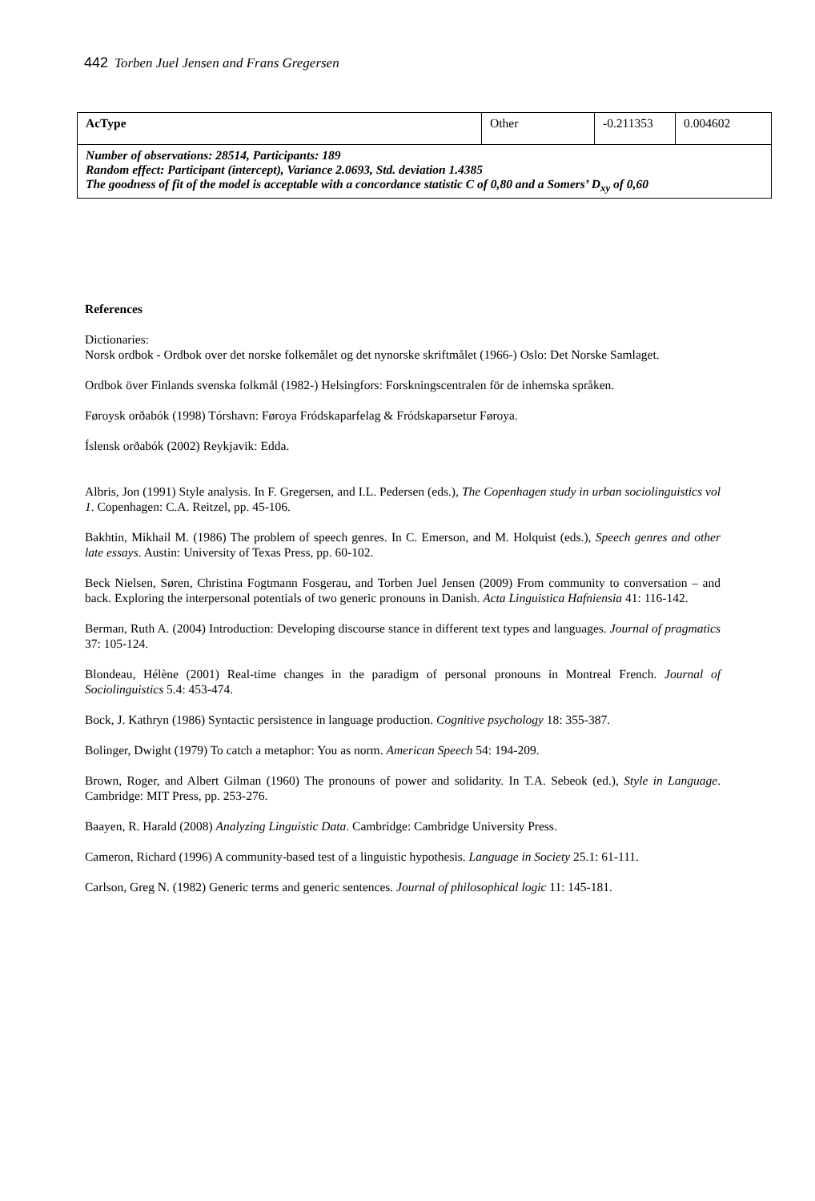442 Torben Juel Jensen and Frans Gregersen
| AcType | Other | -0.211353 | 0.004602 |
| Number of observations: 28514, Participants: 189 Random effect: Participant (intercept), Variance 2.0693, Std. deviation 1.4385 The goodness of fit of the model is acceptable with a concordance statistic C of 0,80 and a Somers’ D<sub>xy</sub> of 0,60 | | | |
References
Dictionaries:
Norsk ordbok - Ordbok over det norske folkemålet og det nynorske skriftmålet (1966-) Oslo: Det Norske Samlaget.
Ordbok över Finlands svenska folkmål (1982-) Helsingfors: Forskningscentralen för de inhemska språken.
Føroysk orðabók (1998) Tórshavn: Føroya Fródskaparfelag & Fródskaparsetur Føroya.
Íslensk orðabók (2002) Reykjavik: Edda.
Albris, Jon (1991) Style analysis. In F. Gregersen, and I.L. Pedersen (eds.), The Copenhagen study in urban sociolinguistics vol 1. Copenhagen: C.A. Reitzel, pp. 45-106.
Bakhtin, Mikhail M. (1986) The problem of speech genres. In C. Emerson, and M. Holquist (eds.), Speech genres and other late essays. Austin: University of Texas Press, pp. 60-102.
Beck Nielsen, Søren, Christina Fogtmann Fosgerau, and Torben Juel Jensen (2009) From community to conversation – and back. Exploring the interpersonal potentials of two generic pronouns in Danish. Acta Linguistica Hafniensia 41: 116-142.
Berman, Ruth A. (2004) Introduction: Developing discourse stance in different text types and languages. Journal of pragmatics 37: 105-124.
Blondeau, Hélène (2001) Real-time changes in the paradigm of personal pronouns in Montreal French. Journal of Sociolinguistics 5.4: 453-474.
Bock, J. Kathryn (1986) Syntactic persistence in language production. Cognitive psychology 18: 355-387.
Bolinger, Dwight (1979) To catch a metaphor: You as norm. American Speech 54: 194-209.
Brown, Roger, and Albert Gilman (1960) The pronouns of power and solidarity. In T.A. Sebeok (ed.), Style in Language. Cambridge: MIT Press, pp. 253-276.
Baayen, R. Harald (2008) Analyzing Linguistic Data. Cambridge: Cambridge University Press.
Cameron, Richard (1996) A community-based test of a linguistic hypothesis. Language in Society 25.1: 61-111.
Carlson, Greg N. (1982) Generic terms and generic sentences. Journal of philosophical logic 11: 145-181.